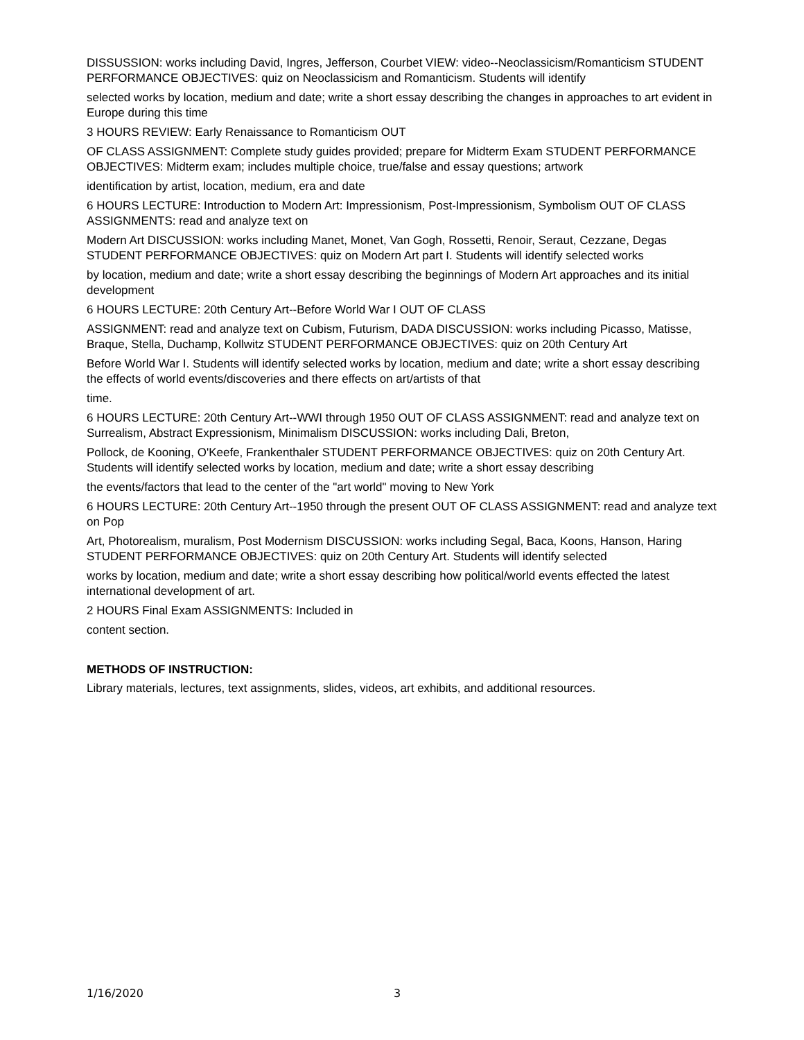DISSUSSION: works including David, Ingres, Jefferson, Courbet VIEW: video--Neoclassicism/Romanticism STUDENT PERFORMANCE OBJECTIVES: quiz on Neoclassicism and Romanticism. Students will identify
selected works by location, medium and date; write a short essay describing the changes in approaches to art evident in Europe during this time
3 HOURS REVIEW: Early Renaissance to Romanticism OUT
OF CLASS ASSIGNMENT: Complete study guides provided; prepare for Midterm Exam STUDENT PERFORMANCE OBJECTIVES: Midterm exam; includes multiple choice, true/false and essay questions; artwork
identification by artist, location, medium, era and date
6 HOURS LECTURE: Introduction to Modern Art: Impressionism, Post-Impressionism, Symbolism OUT OF CLASS ASSIGNMENTS: read and analyze text on
Modern Art DISCUSSION: works including Manet, Monet, Van Gogh, Rossetti, Renoir, Seraut, Cezzane, Degas STUDENT PERFORMANCE OBJECTIVES: quiz on Modern Art part I. Students will identify selected works
by location, medium and date; write a short essay describing the beginnings of Modern Art approaches and its initial development
6 HOURS LECTURE: 20th Century Art--Before World War I OUT OF CLASS
ASSIGNMENT: read and analyze text on Cubism, Futurism, DADA DISCUSSION: works including Picasso, Matisse, Braque, Stella, Duchamp, Kollwitz STUDENT PERFORMANCE OBJECTIVES: quiz on 20th Century Art
Before World War I. Students will identify selected works by location, medium and date; write a short essay describing the effects of world events/discoveries and there effects on art/artists of that
time.
6 HOURS LECTURE: 20th Century Art--WWI through 1950 OUT OF CLASS ASSIGNMENT: read and analyze text on Surrealism, Abstract Expressionism, Minimalism DISCUSSION: works including Dali, Breton,
Pollock, de Kooning, O'Keefe, Frankenthaler STUDENT PERFORMANCE OBJECTIVES: quiz on 20th Century Art. Students will identify selected works by location, medium and date; write a short essay describing
the events/factors that lead to the center of the "art world" moving to New York
6 HOURS LECTURE: 20th Century Art--1950 through the present OUT OF CLASS ASSIGNMENT: read and analyze text on Pop
Art, Photorealism, muralism, Post Modernism DISCUSSION: works including Segal, Baca, Koons, Hanson, Haring STUDENT PERFORMANCE OBJECTIVES: quiz on 20th Century Art. Students will identify selected
works by location, medium and date; write a short essay describing how political/world events effected the latest international development of art.
2 HOURS Final Exam ASSIGNMENTS: Included in
content section.
METHODS OF INSTRUCTION:
Library materials, lectures, text assignments, slides, videos, art exhibits, and additional resources.
1/16/2020 3